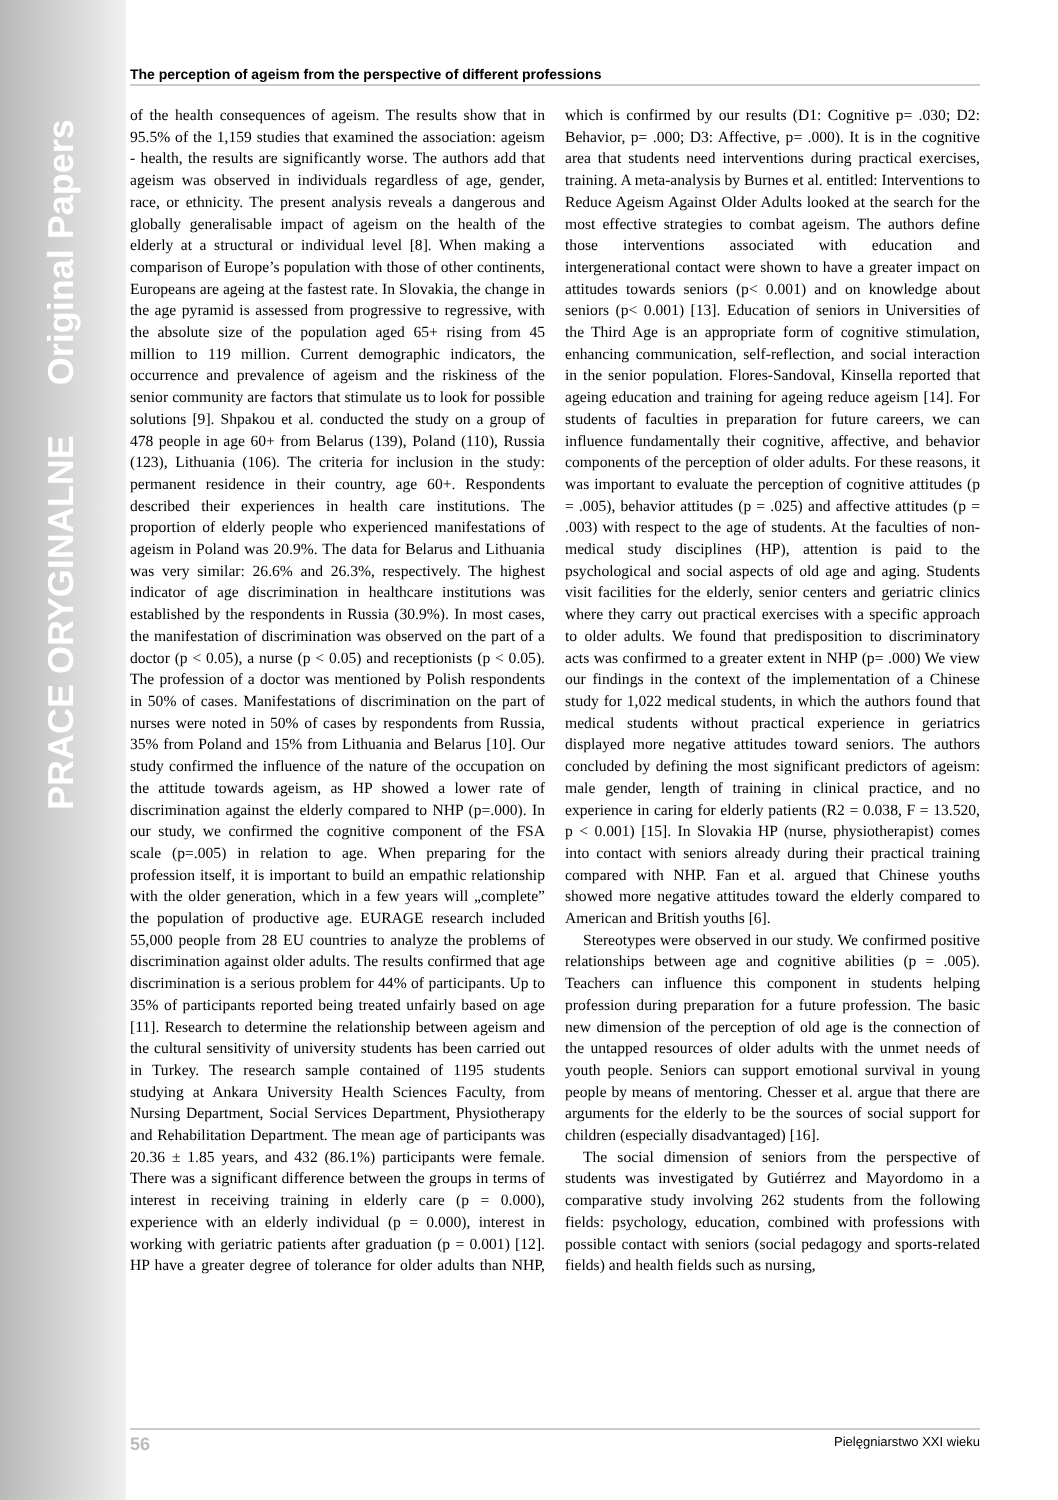PRACE ORYGINALNE Original Papers
The perception of ageism from the perspective of different professions
of the health consequences of ageism. The results show that in 95.5% of the 1,159 studies that examined the association: ageism - health, the results are significantly worse. The authors add that ageism was observed in individuals regardless of age, gender, race, or ethnicity. The present analysis reveals a dangerous and globally generalisable impact of ageism on the health of the elderly at a structural or individual level [8]. When making a comparison of Europe’s population with those of other continents, Europeans are ageing at the fastest rate. In Slovakia, the change in the age pyramid is assessed from progressive to regressive, with the absolute size of the population aged 65+ rising from 45 million to 119 million. Current demographic indicators, the occurrence and prevalence of ageism and the riskiness of the senior community are factors that stimulate us to look for possible solutions [9]. Shpakou et al. conducted the study on a group of 478 people in age 60+ from Belarus (139), Poland (110), Russia (123), Lithuania (106). The criteria for inclusion in the study: permanent residence in their country, age 60+. Respondents described their experiences in health care institutions. The proportion of elderly people who experienced manifestations of ageism in Poland was 20.9%. The data for Belarus and Lithuania was very similar: 26.6% and 26.3%, respectively. The highest indicator of age discrimination in healthcare institutions was established by the respondents in Russia (30.9%). In most cases, the manifestation of discrimination was observed on the part of a doctor (p < 0.05), a nurse (p < 0.05) and receptionists (p < 0.05). The profession of a doctor was mentioned by Polish respondents in 50% of cases. Manifestations of discrimination on the part of nurses were noted in 50% of cases by respondents from Russia, 35% from Poland and 15% from Lithuania and Belarus [10]. Our study confirmed the influence of the nature of the occupation on the attitude towards ageism, as HP showed a lower rate of discrimination against the elderly compared to NHP (p=.000). In our study, we confirmed the cognitive component of the FSA scale (p=.005) in relation to age. When preparing for the profession itself, it is important to build an empathic relationship with the older generation, which in a few years will „complete” the population of productive age. EURAGE research included 55,000 people from 28 EU countries to analyze the problems of discrimination against older adults. The results confirmed that age discrimination is a serious problem for 44% of participants. Up to 35% of participants reported being treated unfairly based on age [11]. Research to determine the relationship between ageism and the cultural sensitivity of university students has been carried out in Turkey. The research sample contained of 1195 students studying at Ankara University Health Sciences Faculty, from Nursing Department, Social Services Department, Physiotherapy and Rehabilitation Department. The mean age of participants was 20.36 ± 1.85 years, and 432 (86.1%) participants were female. There was a significant difference between the groups in terms of interest in receiving training in elderly care (p = 0.000), experience with an elderly individual (p = 0.000), interest in working with geriatric patients after graduation (p = 0.001) [12]. HP have a greater degree of tolerance for older adults than NHP, which is confirmed by our results (D1: Cognitive p= .030; D2: Behavior, p= .000; D3: Affective, p= .000). It is in the cognitive area that students need interventions during practical exercises, training. A meta-analysis by Burnes et al. entitled: Interventions to Reduce Ageism Against Older Adults looked at the search for the most effective strategies to combat ageism. The authors define those interventions associated with education and intergenerational contact were shown to have a greater impact on attitudes towards seniors (p< 0.001) and on knowledge about seniors (p< 0.001) [13]. Education of seniors in Universities of the Third Age is an appropriate form of cognitive stimulation, enhancing communication, self-reflection, and social interaction in the senior population. Flores-Sandoval, Kinsella reported that ageing education and training for ageing reduce ageism [14]. For students of faculties in preparation for future careers, we can influence fundamentally their cognitive, affective, and behavior components of the perception of older adults. For these reasons, it was important to evaluate the perception of cognitive attitudes (p = .005), behavior attitudes (p = .025) and affective attitudes (p = .003) with respect to the age of students. At the faculties of non-medical study disciplines (HP), attention is paid to the psychological and social aspects of old age and aging. Students visit facilities for the elderly, senior centers and geriatric clinics where they carry out practical exercises with a specific approach to older adults. We found that predisposition to discriminatory acts was confirmed to a greater extent in NHP (p= .000) We view our findings in the context of the implementation of a Chinese study for 1,022 medical students, in which the authors found that medical students without practical experience in geriatrics displayed more negative attitudes toward seniors. The authors concluded by defining the most significant predictors of ageism: male gender, length of training in clinical practice, and no experience in caring for elderly patients (R2 = 0.038, F = 13.520, p < 0.001) [15]. In Slovakia HP (nurse, physiotherapist) comes into contact with seniors already during their practical training compared with NHP. Fan et al. argued that Chinese youths showed more negative attitudes toward the elderly compared to American and British youths [6].
Stereotypes were observed in our study. We confirmed positive relationships between age and cognitive abilities (p = .005). Teachers can influence this component in students helping profession during preparation for a future profession. The basic new dimension of the perception of old age is the connection of the untapped resources of older adults with the unmet needs of youth people. Seniors can support emotional survival in young people by means of mentoring. Chesser et al. argue that there are arguments for the elderly to be the sources of social support for children (especially disadvantaged) [16].
The social dimension of seniors from the perspective of students was investigated by Gutiérrez and Mayordomo in a comparative study involving 262 students from the following fields: psychology, education, combined with professions with possible contact with seniors (social pedagogy and sports-related fields) and health fields such as nursing,
56 Pielęgniarstwo XXI wieku